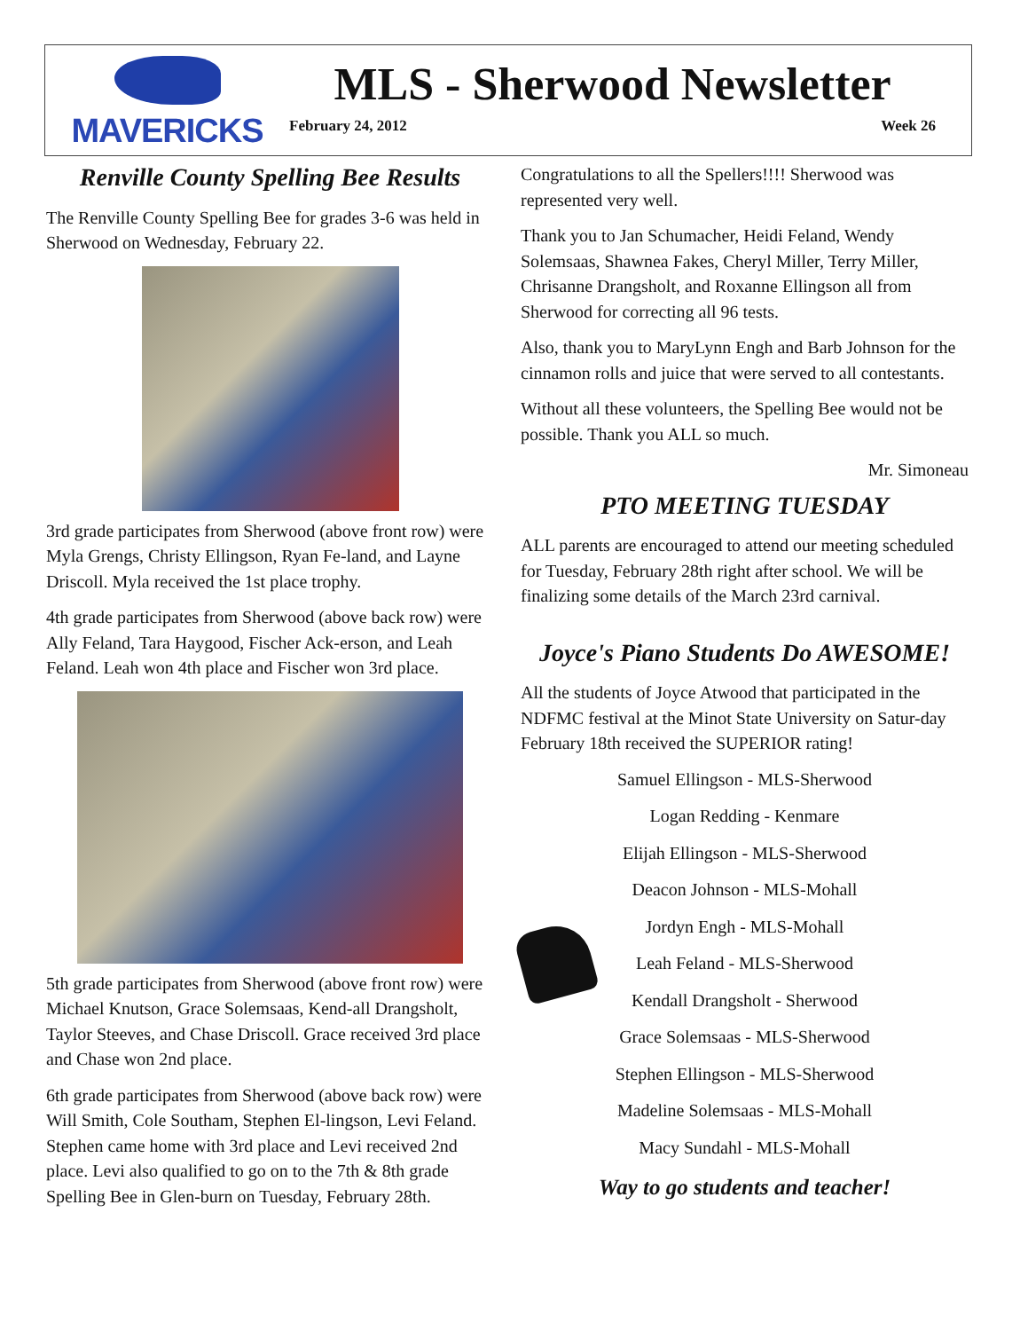MAVERICKS
MLS - Sherwood Newsletter
February 24, 2012 Week 26
Renville County Spelling Bee Results
The Renville County Spelling Bee for grades 3-6 was held in Sherwood on Wednesday, February 22.
3rd grade participates from Sherwood (above front row) were Myla Grengs, Christy Ellingson, Ryan Fe-land, and Layne Driscoll. Myla received the 1st place trophy.
4th grade participates from Sherwood (above back row) were Ally Feland, Tara Haygood, Fischer Ack-erson, and Leah Feland. Leah won 4th place and Fischer won 3rd place.
5th grade participates from Sherwood (above front row) were Michael Knutson, Grace Solemsaas, Kend-all Drangsholt, Taylor Steeves, and Chase Driscoll. Grace received 3rd place and Chase won 2nd place.
6th grade participates from Sherwood (above back row) were Will Smith, Cole Southam, Stephen El-lingson, Levi Feland. Stephen came home with 3rd place and Levi received 2nd place. Levi also qualified to go on to the 7th & 8th grade Spelling Bee in Glen-burn on Tuesday, February 28th.
Congratulations to all the Spellers!!!! Sherwood was represented very well.
Thank you to Jan Schumacher, Heidi Feland, Wendy Solemsaas, Shawnea Fakes, Cheryl Miller, Terry Miller, Chrisanne Drangsholt, and Roxanne Ellingson all from Sherwood for correcting all 96 tests.
Also, thank you to MaryLynn Engh and Barb Johnson for the cinnamon rolls and juice that were served to all contestants.
Without all these volunteers, the Spelling Bee would not be possible. Thank you ALL so much.
Mr. Simoneau
PTO MEETING TUESDAY
ALL parents are encouraged to attend our meeting scheduled for Tuesday, February 28th right after school. We will be finalizing some details of the March 23rd carnival.
Joyce's Piano Students Do AWESOME!
All the students of Joyce Atwood that participated in the NDFMC festival at the Minot State University on Satur-day February 18th received the SUPERIOR rating!
Samuel Ellingson - MLS-Sherwood
Logan Redding - Kenmare
Elijah Ellingson - MLS-Sherwood
Deacon Johnson - MLS-Mohall
Jordyn Engh - MLS-Mohall
Leah Feland - MLS-Sherwood
Kendall Drangsholt - Sherwood
Grace Solemsaas - MLS-Sherwood
Stephen Ellingson - MLS-Sherwood
Madeline Solemsaas - MLS-Mohall
Macy Sundahl - MLS-Mohall
Way to go students and teacher!